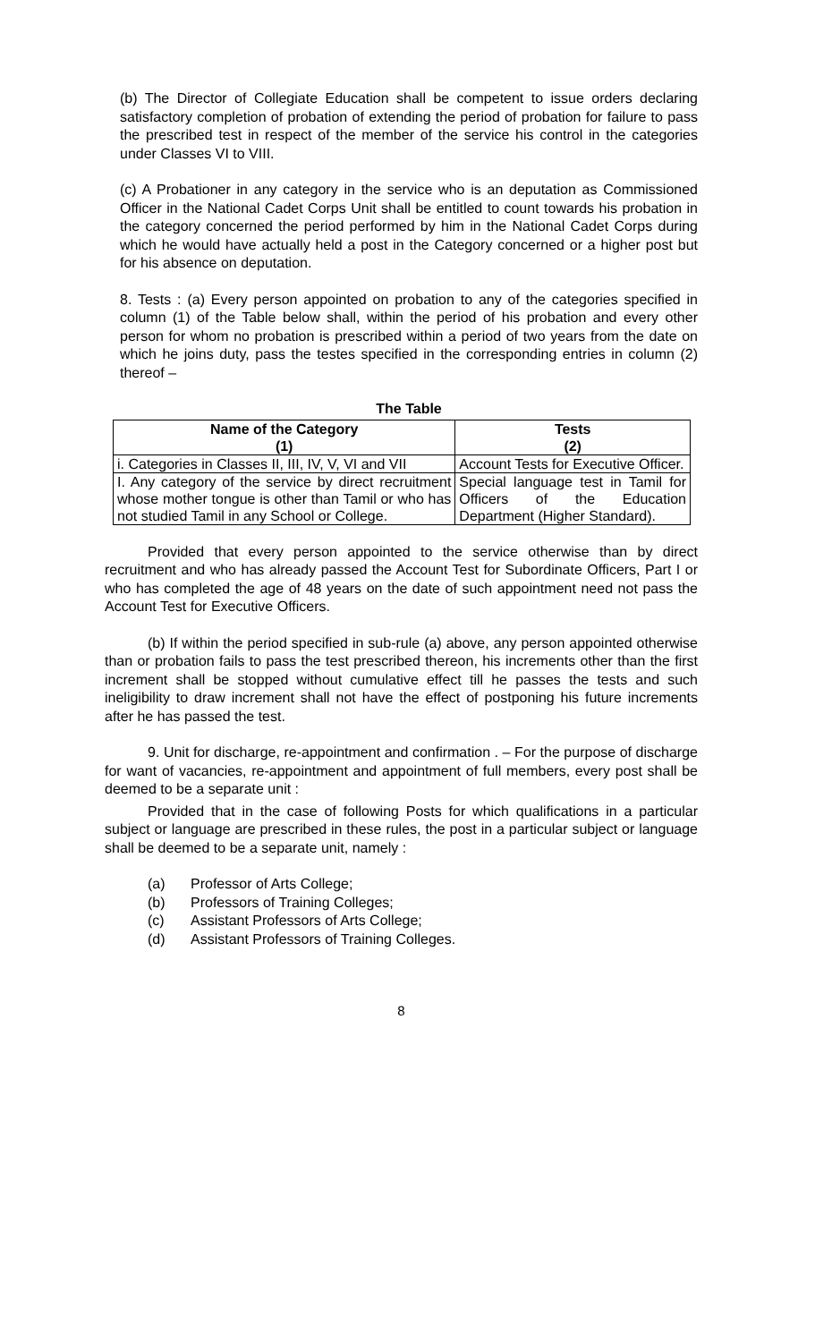(b) The Director of Collegiate Education shall be competent to issue orders declaring satisfactory completion of probation of extending the period of probation for failure to pass the prescribed test in respect of the member of the service his control in the categories under Classes VI to VIII.
(c) A Probationer in any category in the service who is an deputation as Commissioned Officer in the National Cadet Corps Unit shall be entitled to count towards his probation in the category concerned the period performed by him in the National Cadet Corps during which he would have actually held a post in the Category concerned or a higher post but for his absence on deputation.
8. Tests : (a) Every person appointed on probation to any of the categories specified in column (1) of the Table below shall, within the period of his probation and every other person for whom no probation is prescribed within a period of two years from the date on which he joins duty, pass the testes specified in the corresponding entries in column (2) thereof –
The Table
| Name of the Category (1) | Tests (2) |
| --- | --- |
| i. Categories in Classes II, III, IV, V, VI and VII | Account Tests for Executive Officer. |
| I. Any category of the service by direct recruitment whose mother tongue is other than Tamil or who has not studied Tamil in any School or College. | Special language test in Tamil for Officers of the Education Department (Higher Standard). |
Provided that every person appointed to the service otherwise than by direct recruitment and who has already passed the Account Test for Subordinate Officers, Part I or who has completed the age of 48 years on the date of such appointment need not pass the Account Test for Executive Officers.
(b) If within the period specified in sub-rule (a) above, any person appointed otherwise than or probation fails to pass the test prescribed thereon, his increments other than the first increment shall be stopped without cumulative effect till he passes the tests and such ineligibility to draw increment shall not have the effect of postponing his future increments after he has passed the test.
9. Unit for discharge, re-appointment and confirmation . – For the purpose of discharge for want of vacancies, re-appointment and appointment of full members, every post shall be deemed to be a separate unit :
Provided that in the case of following Posts for which qualifications in a particular subject or language are prescribed in these rules, the post in a particular subject or language shall be deemed to be a separate unit, namely :
(a) Professor of Arts College;
(b) Professors of Training Colleges;
(c) Assistant Professors of Arts College;
(d) Assistant Professors of Training Colleges.
8